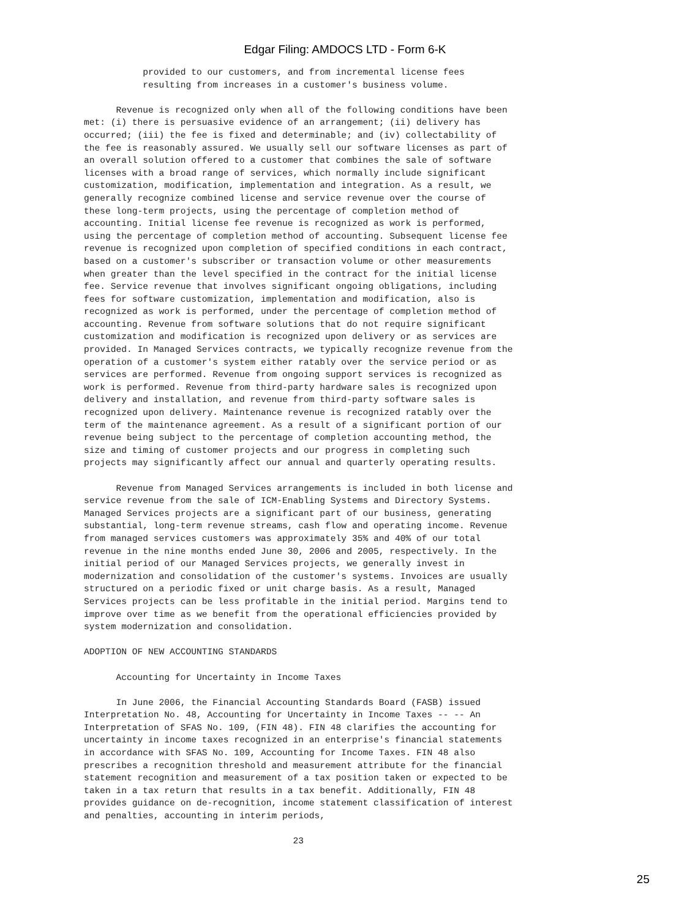Edgar Filing: AMDOCS LTD - Form 6-K
           provided to our customers, and from incremental license fees
           resulting from increases in a customer's business volume.

      Revenue is recognized only when all of the following conditions have been
met: (i) there is persuasive evidence of an arrangement; (ii) delivery has
occurred; (iii) the fee is fixed and determinable; and (iv) collectability of
the fee is reasonably assured. We usually sell our software licenses as part of
an overall solution offered to a customer that combines the sale of software
licenses with a broad range of services, which normally include significant
customization, modification, implementation and integration. As a result, we
generally recognize combined license and service revenue over the course of
these long-term projects, using the percentage of completion method of
accounting. Initial license fee revenue is recognized as work is performed,
using the percentage of completion method of accounting. Subsequent license fee
revenue is recognized upon completion of specified conditions in each contract,
based on a customer's subscriber or transaction volume or other measurements
when greater than the level specified in the contract for the initial license
fee. Service revenue that involves significant ongoing obligations, including
fees for software customization, implementation and modification, also is
recognized as work is performed, under the percentage of completion method of
accounting. Revenue from software solutions that do not require significant
customization and modification is recognized upon delivery or as services are
provided. In Managed Services contracts, we typically recognize revenue from the
operation of a customer's system either ratably over the service period or as
services are performed. Revenue from ongoing support services is recognized as
work is performed. Revenue from third-party hardware sales is recognized upon
delivery and installation, and revenue from third-party software sales is
recognized upon delivery. Maintenance revenue is recognized ratably over the
term of the maintenance agreement. As a result of a significant portion of our
revenue being subject to the percentage of completion accounting method, the
size and timing of customer projects and our progress in completing such
projects may significantly affect our annual and quarterly operating results.

      Revenue from Managed Services arrangements is included in both license and
service revenue from the sale of ICM-Enabling Systems and Directory Systems.
Managed Services projects are a significant part of our business, generating
substantial, long-term revenue streams, cash flow and operating income. Revenue
from managed services customers was approximately 35% and 40% of our total
revenue in the nine months ended June 30, 2006 and 2005, respectively. In the
initial period of our Managed Services projects, we generally invest in
modernization and consolidation of the customer's systems. Invoices are usually
structured on a periodic fixed or unit charge basis. As a result, Managed
Services projects can be less profitable in the initial period. Margins tend to
improve over time as we benefit from the operational efficiencies provided by
system modernization and consolidation.

ADOPTION OF NEW ACCOUNTING STANDARDS

      Accounting for Uncertainty in Income Taxes

      In June 2006, the Financial Accounting Standards Board (FASB) issued
Interpretation No. 48, Accounting for Uncertainty in Income Taxes -- -- An
Interpretation of SFAS No. 109, (FIN 48). FIN 48 clarifies the accounting for
uncertainty in income taxes recognized in an enterprise's financial statements
in accordance with SFAS No. 109, Accounting for Income Taxes. FIN 48 also
prescribes a recognition threshold and measurement attribute for the financial
statement recognition and measurement of a tax position taken or expected to be
taken in a tax return that results in a tax benefit. Additionally, FIN 48
provides guidance on de-recognition, income statement classification of interest
and penalties, accounting in interim periods,

                                       23
25